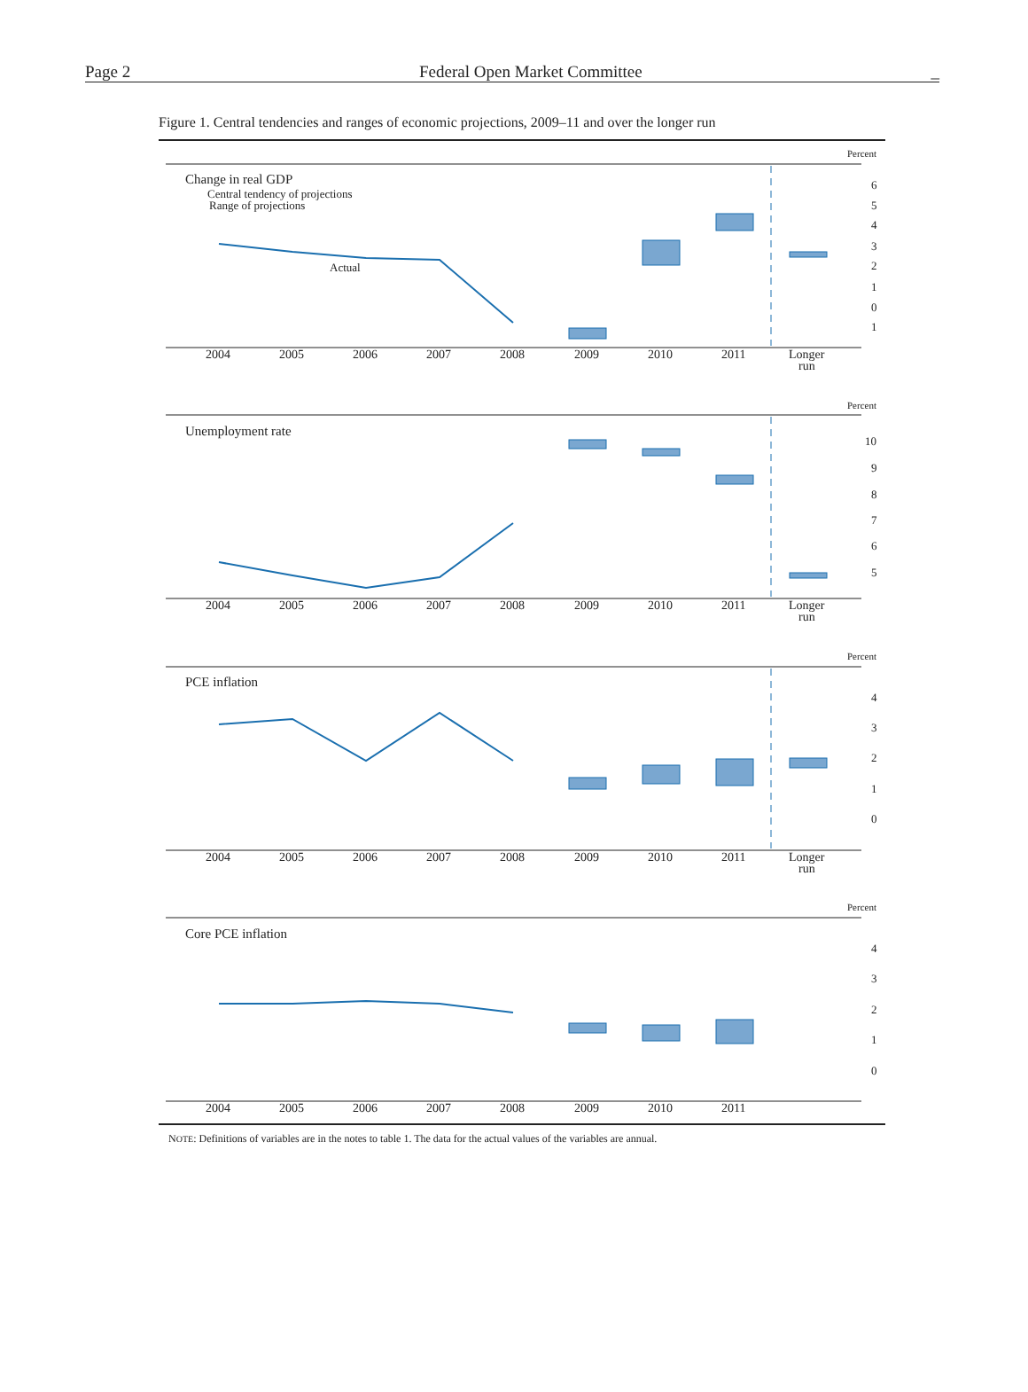Page 2 Federal Open Market Committee _
Figure 1. Central tendencies and ranges of economic projections, 2009–11 and over the longer run
Percent
Percent
Percent
Percent
Change in real GDP
Central tendency of projections
Range of projections
Actual
Unemployment rate
PCE inflation
Core PCE inflation
2004
2005
2006
2007
2008
2009
2010
2011
Longer
run
2004
2005
2006
2007
2008
2009
2010
2011
Longer
run
2004
2005
2006
2007
2008
2009
2010
2011
Longer
run
2004
2005
2006
2007
2008
2009
2010
2011
6
5
4
3
2
1
0
1
10
9
8
7
6
5
4
3
2
1
0
4
3
2
1
0
NOTE: Definitions of variables are in the notes to table 1. The data for the actual values of the variables are annual.